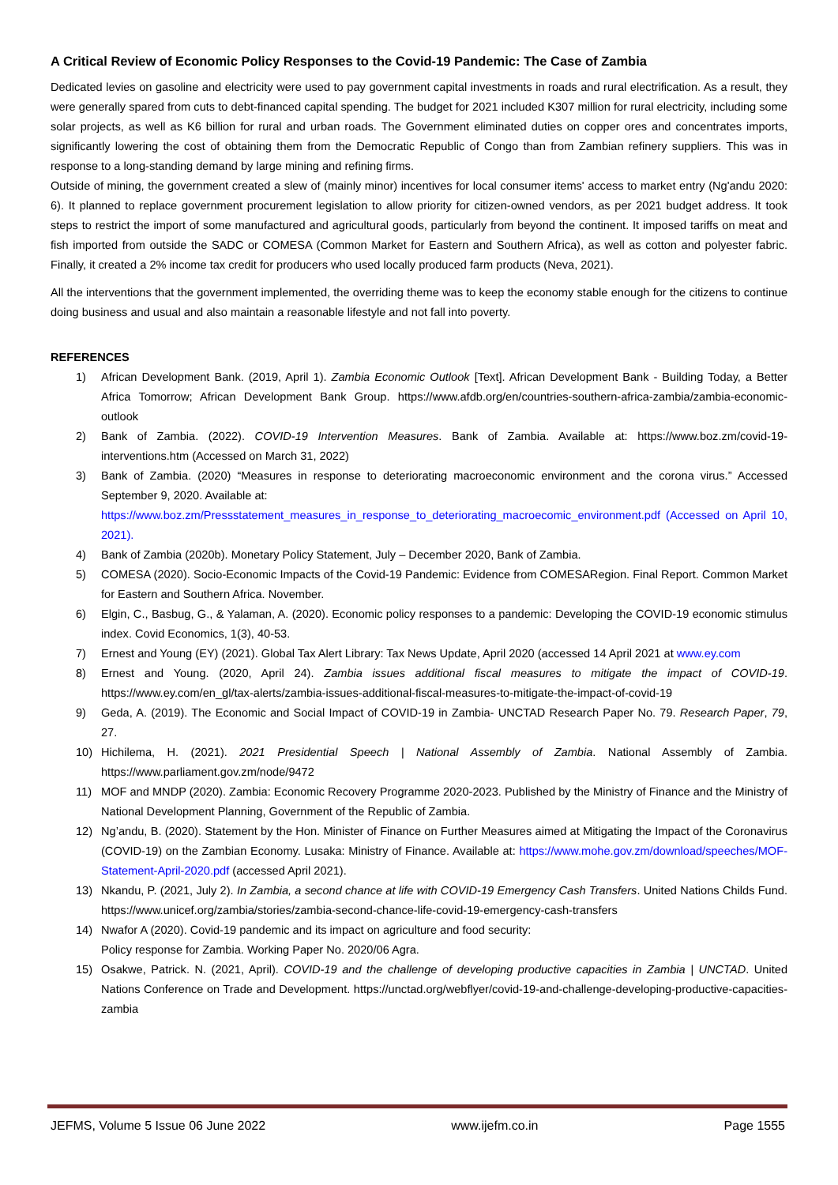A Critical Review of Economic Policy Responses to the Covid-19 Pandemic: The Case of Zambia
Dedicated levies on gasoline and electricity were used to pay government capital investments in roads and rural electrification. As a result, they were generally spared from cuts to debt-financed capital spending. The budget for 2021 included K307 million for rural electricity, including some solar projects, as well as K6 billion for rural and urban roads. The Government eliminated duties on copper ores and concentrates imports, significantly lowering the cost of obtaining them from the Democratic Republic of Congo than from Zambian refinery suppliers. This was in response to a long-standing demand by large mining and refining firms.
Outside of mining, the government created a slew of (mainly minor) incentives for local consumer items' access to market entry (Ng'andu 2020: 6). It planned to replace government procurement legislation to allow priority for citizen-owned vendors, as per 2021 budget address. It took steps to restrict the import of some manufactured and agricultural goods, particularly from beyond the continent. It imposed tariffs on meat and fish imported from outside the SADC or COMESA (Common Market for Eastern and Southern Africa), as well as cotton and polyester fabric. Finally, it created a 2% income tax credit for producers who used locally produced farm products (Neva, 2021).
All the interventions that the government implemented, the overriding theme was to keep the economy stable enough for the citizens to continue doing business and usual and also maintain a reasonable lifestyle and not fall into poverty.
REFERENCES
1) African Development Bank. (2019, April 1). Zambia Economic Outlook [Text]. African Development Bank - Building Today, a Better Africa Tomorrow; African Development Bank Group. https://www.afdb.org/en/countries-southern-africa-zambia/zambia-economic-outlook
2) Bank of Zambia. (2022). COVID-19 Intervention Measures. Bank of Zambia. Available at: https://www.boz.zm/covid-19-interventions.htm (Accessed on March 31, 2022)
3) Bank of Zambia. (2020) “Measures in response to deteriorating macroeconomic environment and the corona virus.” Accessed September 9, 2020. Available at:
https://www.boz.zm/Pressstatement_measures_in_response_to_deteriorating_macroecomic_environment.pdf (Accessed on April 10, 2021).
4) Bank of Zambia (2020b). Monetary Policy Statement, July – December 2020, Bank of Zambia.
5) COMESA (2020). Socio-Economic Impacts of the Covid-19 Pandemic: Evidence from COMESARegion. Final Report. Common Market for Eastern and Southern Africa. November.
6) Elgin, C., Basbug, G., & Yalaman, A. (2020). Economic policy responses to a pandemic: Developing the COVID-19 economic stimulus index. Covid Economics, 1(3), 40-53.
7) Ernest and Young (EY) (2021). Global Tax Alert Library: Tax News Update, April 2020 (accessed 14 April 2021 at www.ey.com
8) Ernest and Young. (2020, April 24). Zambia issues additional fiscal measures to mitigate the impact of COVID-19. https://www.ey.com/en_gl/tax-alerts/zambia-issues-additional-fiscal-measures-to-mitigate-the-impact-of-covid-19
9) Geda, A. (2019). The Economic and Social Impact of COVID-19 in Zambia- UNCTAD Research Paper No. 79. Research Paper, 79, 27.
10) Hichilema, H. (2021). 2021 Presidential Speech | National Assembly of Zambia. National Assembly of Zambia. https://www.parliament.gov.zm/node/9472
11) MOF and MNDP (2020). Zambia: Economic Recovery Programme 2020-2023. Published by the Ministry of Finance and the Ministry of National Development Planning, Government of the Republic of Zambia.
12) Ng’andu, B. (2020). Statement by the Hon. Minister of Finance on Further Measures aimed at Mitigating the Impact of the Coronavirus (COVID-19) on the Zambian Economy. Lusaka: Ministry of Finance. Available at: https://www.mohe.gov.zm/download/speeches/MOF-Statement-April-2020.pdf (accessed April 2021).
13) Nkandu, P. (2021, July 2). In Zambia, a second chance at life with COVID-19 Emergency Cash Transfers. United Nations Childs Fund. https://www.unicef.org/zambia/stories/zambia-second-chance-life-covid-19-emergency-cash-transfers
14) Nwafor A (2020). Covid-19 pandemic and its impact on agriculture and food security:
Policy response for Zambia. Working Paper No. 2020/06 Agra.
15) Osakwe, Patrick. N. (2021, April). COVID-19 and the challenge of developing productive capacities in Zambia | UNCTAD. United Nations Conference on Trade and Development. https://unctad.org/webflyer/covid-19-and-challenge-developing-productive-capacities-zambia
JEFMS, Volume 5 Issue 06 June 2022 www.ijefm.co.in Page 1555